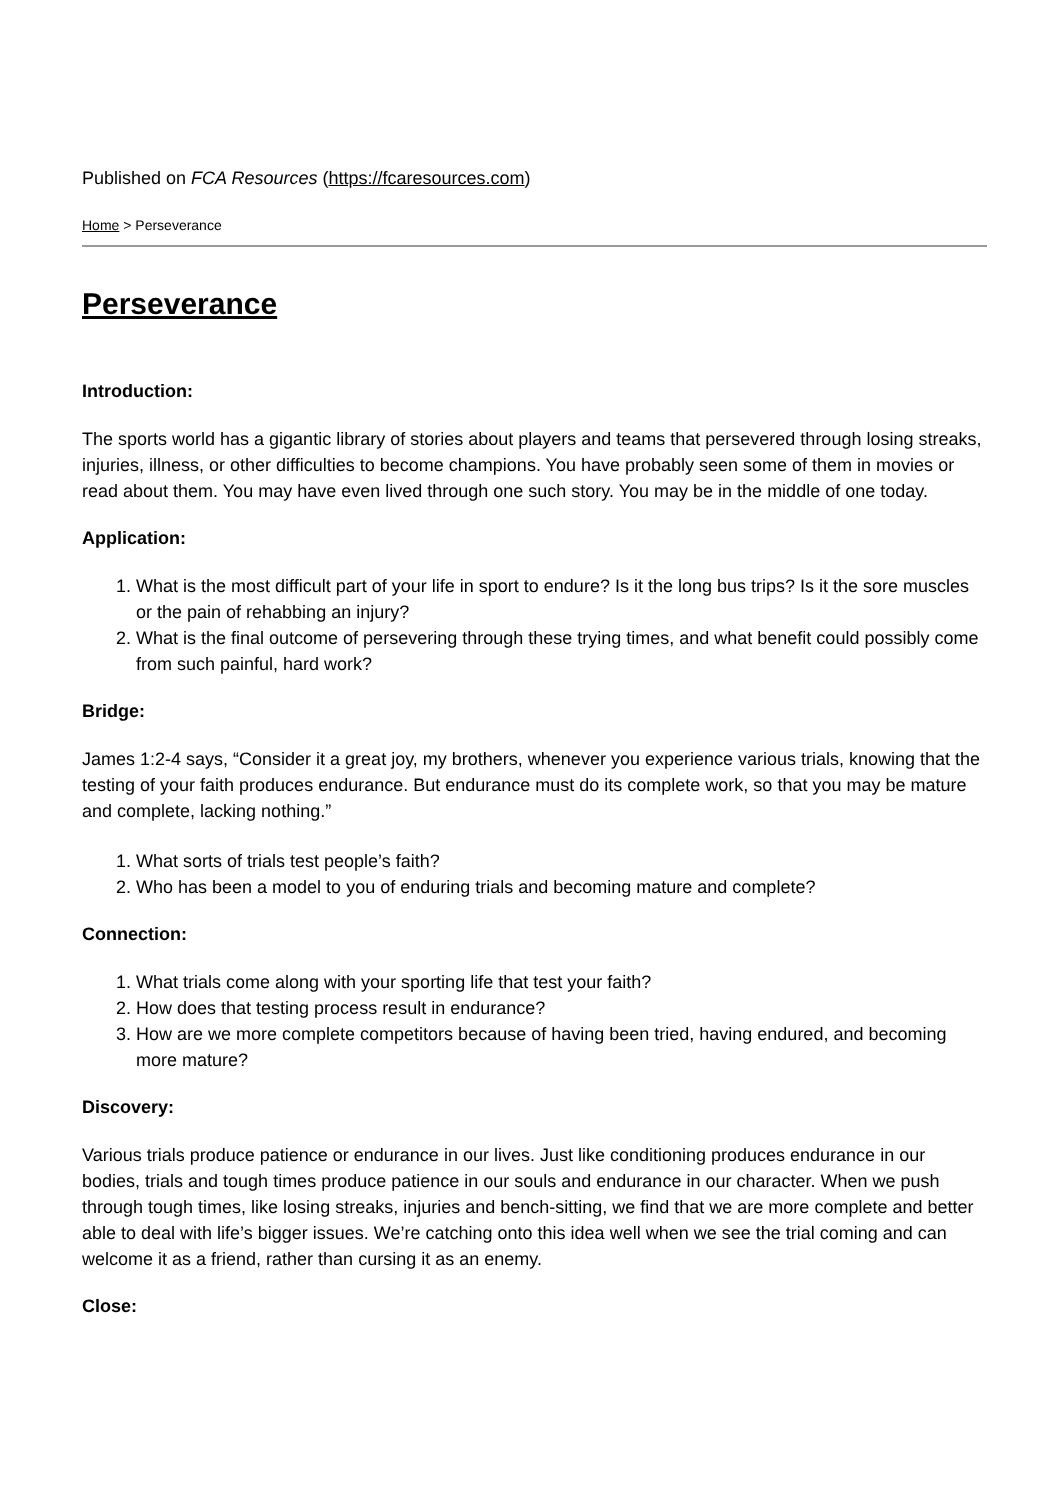Published on FCA Resources (https://fcaresources.com)
Home > Perseverance
Perseverance
Introduction:
The sports world has a gigantic library of stories about players and teams that persevered through losing streaks, injuries, illness, or other difficulties to become champions. You have probably seen some of them in movies or read about them. You may have even lived through one such story. You may be in the middle of one today.
Application:
1. What is the most difficult part of your life in sport to endure? Is it the long bus trips? Is it the sore muscles or the pain of rehabbing an injury?
2. What is the final outcome of persevering through these trying times, and what benefit could possibly come from such painful, hard work?
Bridge:
James 1:2-4 says, “Consider it a great joy, my brothers, whenever you experience various trials, knowing that the testing of your faith produces endurance. But endurance must do its complete work, so that you may be mature and complete, lacking nothing.”
1. What sorts of trials test people’s faith?
2. Who has been a model to you of enduring trials and becoming mature and complete?
Connection:
1. What trials come along with your sporting life that test your faith?
2. How does that testing process result in endurance?
3. How are we more complete competitors because of having been tried, having endured, and becoming more mature?
Discovery:
Various trials produce patience or endurance in our lives. Just like conditioning produces endurance in our bodies, trials and tough times produce patience in our souls and endurance in our character. When we push through tough times, like losing streaks, injuries and bench-sitting, we find that we are more complete and better able to deal with life’s bigger issues. We’re catching onto this idea well when we see the trial coming and can welcome it as a friend, rather than cursing it as an enemy.
Close: